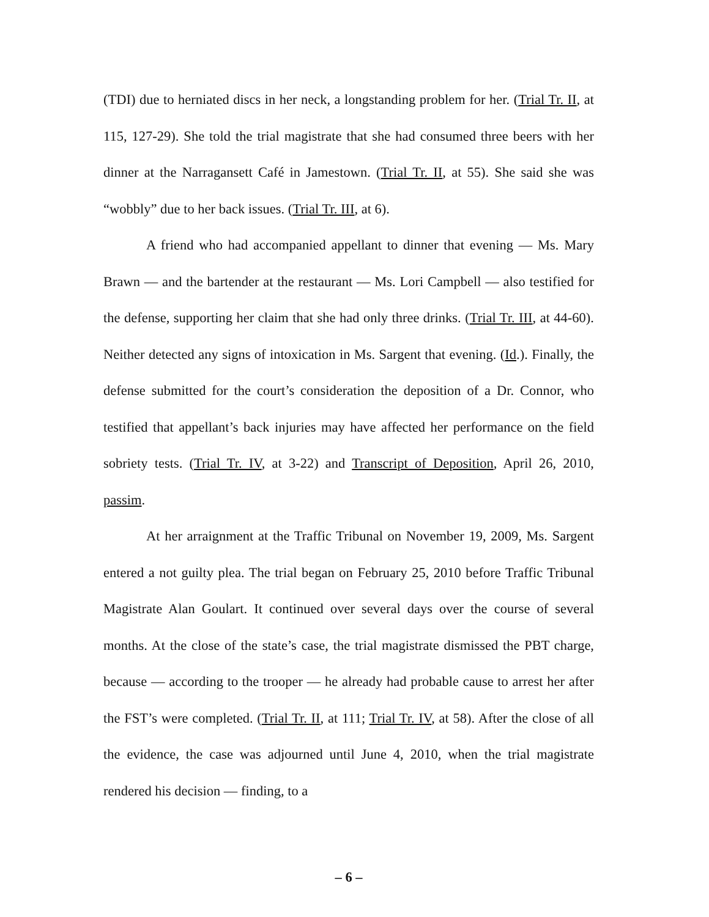(TDI) due to herniated discs in her neck, a longstanding problem for her. (Trial Tr. II, at 115, 127-29). She told the trial magistrate that she had consumed three beers with her dinner at the Narragansett Café in Jamestown. (Trial Tr. II, at 55). She said she was “wobbly” due to her back issues. (Trial Tr. III, at 6).
A friend who had accompanied appellant to dinner that evening — Ms. Mary Brawn — and the bartender at the restaurant — Ms. Lori Campbell — also testified for the defense, supporting her claim that she had only three drinks. (Trial Tr. III, at 44-60). Neither detected any signs of intoxication in Ms. Sargent that evening. (Id.). Finally, the defense submitted for the court’s consideration the deposition of a Dr. Connor, who testified that appellant’s back injuries may have affected her performance on the field sobriety tests. (Trial Tr. IV, at 3-22) and Transcript of Deposition, April 26, 2010, passim.
At her arraignment at the Traffic Tribunal on November 19, 2009, Ms. Sargent entered a not guilty plea. The trial began on February 25, 2010 before Traffic Tribunal Magistrate Alan Goulart. It continued over several days over the course of several months. At the close of the state’s case, the trial magistrate dismissed the PBT charge, because — according to the trooper — he already had probable cause to arrest her after the FST’s were completed. (Trial Tr. II, at 111; Trial Tr. IV, at 58). After the close of all the evidence, the case was adjourned until June 4, 2010, when the trial magistrate rendered his decision — finding, to a
– 6 –